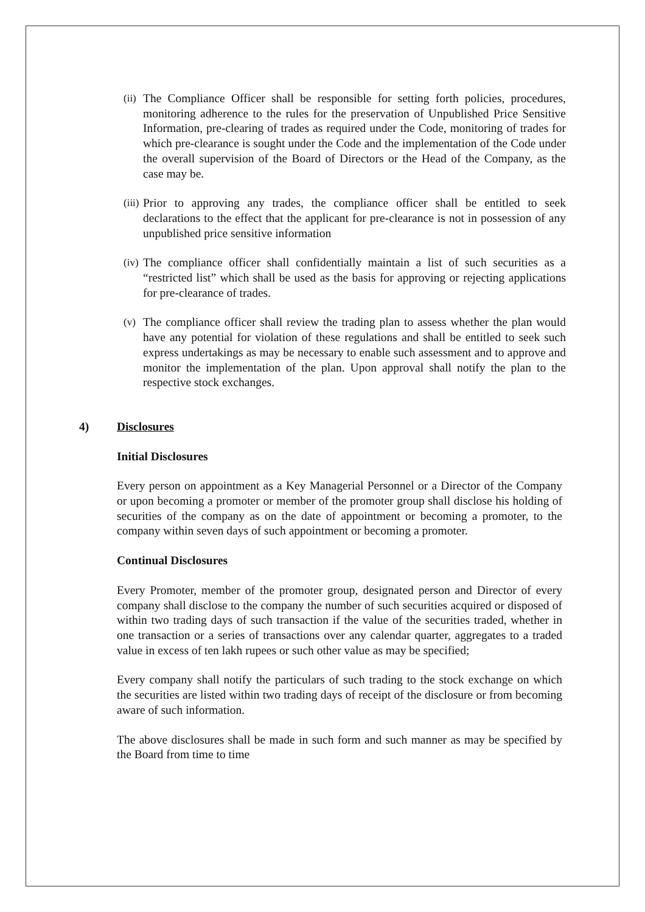(ii) The Compliance Officer shall be responsible for setting forth policies, procedures, monitoring adherence to the rules for the preservation of Unpublished Price Sensitive Information, pre-clearing of trades as required under the Code, monitoring of trades for which pre-clearance is sought under the Code and the implementation of the Code under the overall supervision of the Board of Directors or the Head of the Company, as the case may be.
(iii) Prior to approving any trades, the compliance officer shall be entitled to seek declarations to the effect that the applicant for pre-clearance is not in possession of any unpublished price sensitive information
(iv) The compliance officer shall confidentially maintain a list of such securities as a “restricted list” which shall be used as the basis for approving or rejecting applications for pre-clearance of trades.
(v) The compliance officer shall review the trading plan to assess whether the plan would have any potential for violation of these regulations and shall be entitled to seek such express undertakings as may be necessary to enable such assessment and to approve and monitor the implementation of the plan. Upon approval shall notify the plan to the respective stock exchanges.
4) Disclosures
Initial Disclosures
Every person on appointment as a Key Managerial Personnel or a Director of the Company or upon becoming a promoter or member of the promoter group shall disclose his holding of securities of the company as on the date of appointment or becoming a promoter, to the company within seven days of such appointment or becoming a promoter.
Continual Disclosures
Every Promoter, member of the promoter group, designated person and Director of every company shall disclose to the company the number of such securities acquired or disposed of within two trading days of such transaction if the value of the securities traded, whether in one transaction or a series of transactions over any calendar quarter, aggregates to a traded value in excess of ten lakh rupees or such other value as may be specified;
Every company shall notify the particulars of such trading to the stock exchange on which the securities are listed within two trading days of receipt of the disclosure or from becoming aware of such information.
The above disclosures shall be made in such form and such manner as may be specified by the Board from time to time